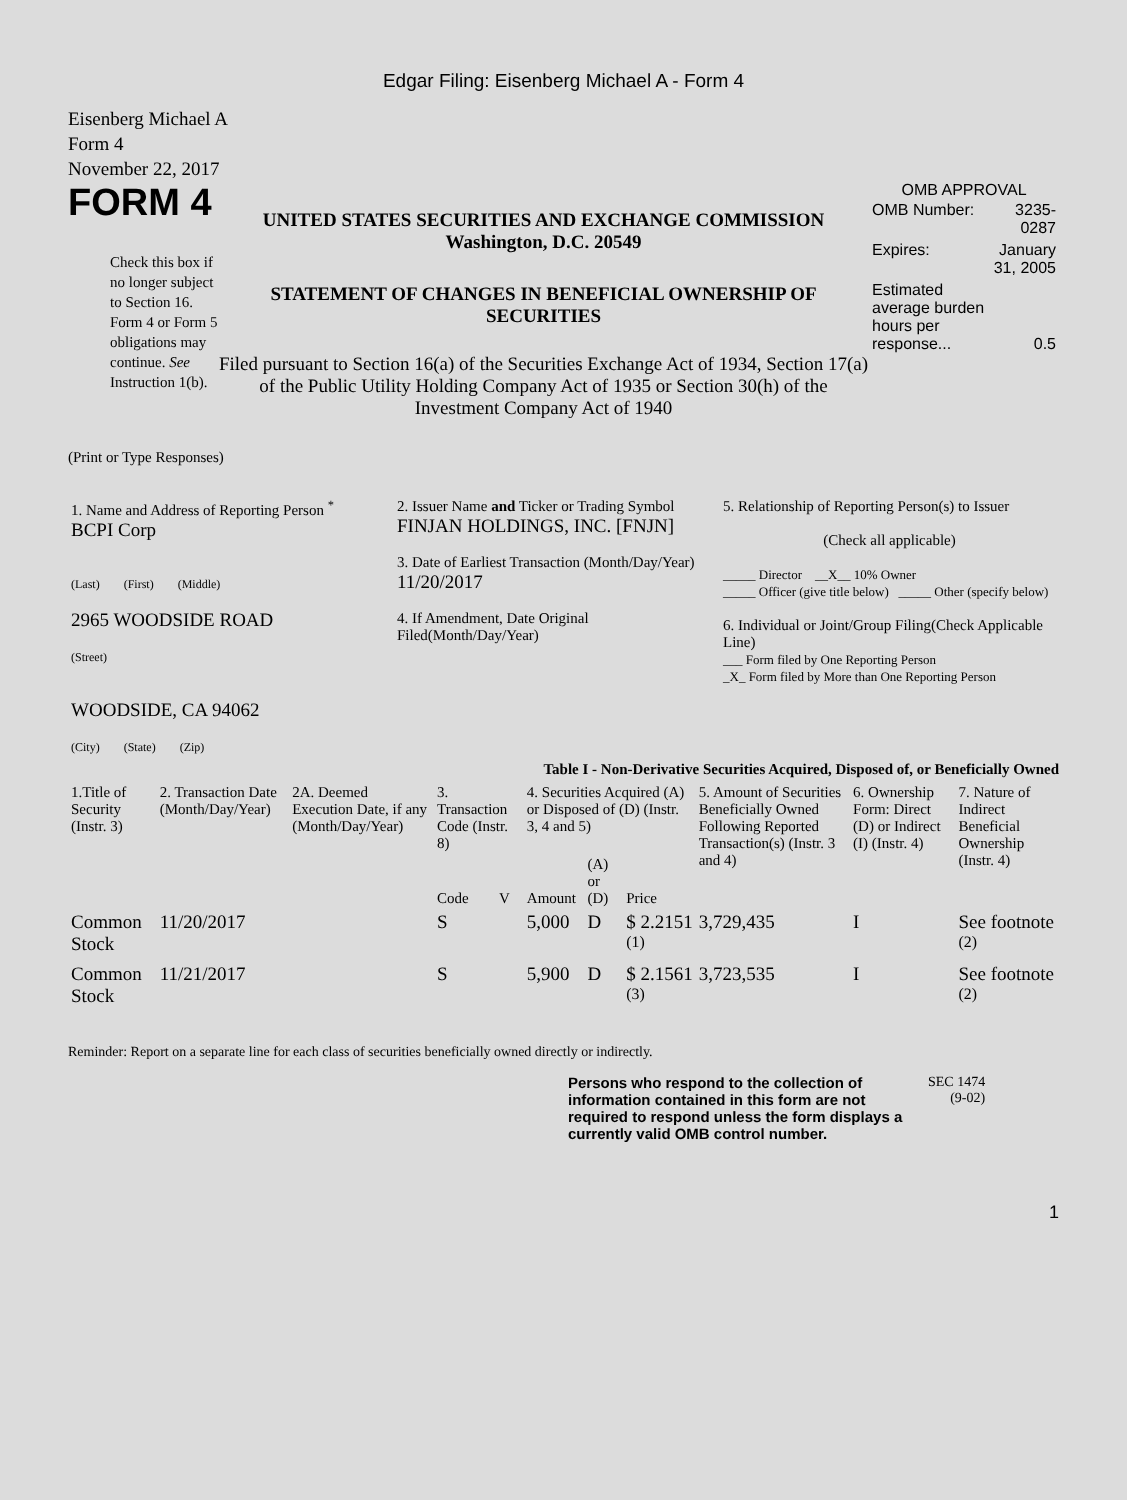Edgar Filing: Eisenberg Michael A - Form 4
Eisenberg Michael A
Form 4
November 22, 2017
FORM 4
Check this box if no longer subject to Section 16. Form 4 or Form 5 obligations may continue. See Instruction 1(b).
UNITED STATES SECURITIES AND EXCHANGE COMMISSION
Washington, D.C. 20549
STATEMENT OF CHANGES IN BENEFICIAL OWNERSHIP OF SECURITIES
Filed pursuant to Section 16(a) of the Securities Exchange Act of 1934, Section 17(a) of the Public Utility Holding Company Act of 1935 or Section 30(h) of the Investment Company Act of 1940
OMB APPROVAL
| OMB Number: | 3235-0287 |
| Expires: | January 31, 2005 |
| Estimated average burden hours per response... | 0.5 |
(Print or Type Responses)
| 1. Name and Address of Reporting Person <sup>*</sup> BCPI Corp (Last) (First) (Middle) 2965 WOODSIDE ROAD (Street) WOODSIDE, CA 94062 (City) (State) (Zip) | 2. Issuer Name and Ticker or Trading Symbol FINJAN HOLDINGS, INC. [FNJN] 3. Date of Earliest Transaction (Month/Day/Year) 11/20/2017 4. If Amendment, Date Original Filed(Month/Day/Year) | 5. Relationship of Reporting Person(s) to Issuer (Check all applicable) _____ Director __X__ 10% Owner _____ Officer (give title below) _____ Other (specify below) 6. Individual or Joint/Group Filing(Check Applicable Line) ___ Form filed by One Reporting Person _X_ Form filed by More than One Reporting Person |
Table I - Non-Derivative Securities Acquired, Disposed of, or Beneficially Owned
| 1.Title of Security (Instr. 3) | 2. Transaction Date (Month/Day/Year) | 2A. Deemed Execution Date, if any (Month/Day/Year) | 3. Transaction Code (Instr. 8) | | 4. Securities Acquired (A) or Disposed of (D) (Instr. 3, 4 and 5) | | | 5. Amount of Securities Beneficially Owned Following Reported Transaction(s) (Instr. 3 and 4) | 6. Ownership Form: Direct (D) or Indirect (I) (Instr. 4) | 7. Nature of Indirect Beneficial Ownership (Instr. 4) |
| --- | --- | --- | --- | --- | --- | --- | --- | --- | --- | --- |
| | | | Code | V | Amount | (A) or (D) | Price | | | |
| Common Stock | 11/20/2017 | | S | | 5,000 | D | $ 2.2151 <sup>(1)</sup> | 3,729,435 | I | See footnote <sup>(2)</sup> |
| Common Stock | 11/21/2017 | | S | | 5,900 | D | $ 2.1561 <sup>(3)</sup> | 3,723,535 | I | See footnote <sup>(2)</sup> |
Reminder: Report on a separate line for each class of securities beneficially owned directly or indirectly.
Persons who respond to the collection of information contained in this form are not required to respond unless the form displays a currently valid OMB control number.
SEC 1474
(9-02)
1